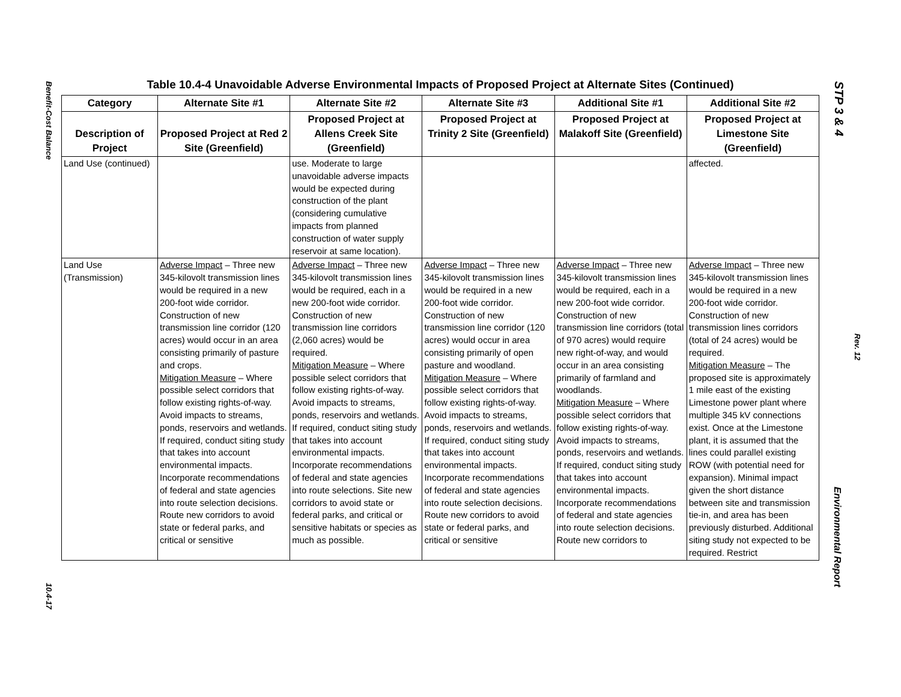Benefit-Cost Balance
10.4-17
STP 3 & 4
Rev. 12
Environmental Report
Table 10.4-4 Unavoidable Adverse Environmental Impacts of Proposed Project at Alternate Sites (Continued)
| Category | Alternate Site #1 | Alternate Site #2 | Alternate Site #3 | Additional Site #1 | Additional Site #2 |
| --- | --- | --- | --- | --- | --- |
| Description of Project | Proposed Project at Red 2 Site (Greenfield) | Proposed Project at Allens Creek Site (Greenfield) | Proposed Project at Trinity 2 Site (Greenfield) | Proposed Project at Malakoff Site (Greenfield) | Proposed Project at Limestone Site (Greenfield) |
| Land Use (continued) | | use. Moderate to large unavoidable adverse impacts would be expected during construction of the plant (considering cumulative impacts from planned construction of water supply reservoir at same location). | | | affected. |
| Land Use (Transmission) | Adverse Impact – Three new 345-kilovolt transmission lines would be required in a new 200-foot wide corridor. Construction of new transmission line corridor (120 acres) would occur in an area consisting primarily of pasture and crops. Mitigation Measure – Where possible select corridors that follow existing rights-of-way. Avoid impacts to streams, ponds, reservoirs and wetlands. If required, conduct siting study that takes into account environmental impacts. Incorporate recommendations of federal and state agencies into route selection decisions. Route new corridors to avoid state or federal parks, and critical or sensitive | Adverse Impact – Three new 345-kilovolt transmission lines would be required, each in a new 200-foot wide corridor. Construction of new transmission line corridors (2,060 acres) would be required. Mitigation Measure – Where possible select corridors that follow existing rights-of-way. Avoid impacts to streams, ponds, reservoirs and wetlands. If required, conduct siting study that takes into account environmental impacts. Incorporate recommendations of federal and state agencies into route selections. Site new corridors to avoid state or federal parks, and critical or sensitive habitats or species as much as possible. | Adverse Impact – Three new 345-kilovolt transmission lines would be required in a new 200-foot wide corridor. Construction of new transmission line corridor (120 acres) would occur in area consisting primarily of open pasture and woodland. Mitigation Measure – Where possible select corridors that follow existing rights-of-way. Avoid impacts to streams, ponds, reservoirs and wetlands. If required, conduct siting study that takes into account environmental impacts. Incorporate recommendations of federal and state agencies into route selection decisions. Route new corridors to avoid state or federal parks, and critical or sensitive | Adverse Impact – Three new 345-kilovolt transmission lines would be required, each in a new 200-foot wide corridor. Construction of new transmission line corridors (total of 970 acres) would require new right-of-way, and would occur in an area consisting primarily of farmland and woodlands. Mitigation Measure – Where possible select corridors that follow existing rights-of-way. Avoid impacts to streams, ponds, reservoirs and wetlands. If required, conduct siting study that takes into account environmental impacts. Incorporate recommendations of federal and state agencies into route selection decisions. Route new corridors to | Adverse Impact – Three new 345-kilovolt transmission lines would be required in a new 200-foot wide corridor. Construction of new transmission lines corridors (total of 24 acres) would be required. Mitigation Measure – The proposed site is approximately 1 mile east of the existing Limestone power plant where multiple 345 kV connections exist. Once at the Limestone plant, it is assumed that the lines could parallel existing ROW (with potential need for expansion). Minimal impact given the short distance between site and transmission tie-in, and area has been previously disturbed. Additional siting study not expected to be required. Restrict |